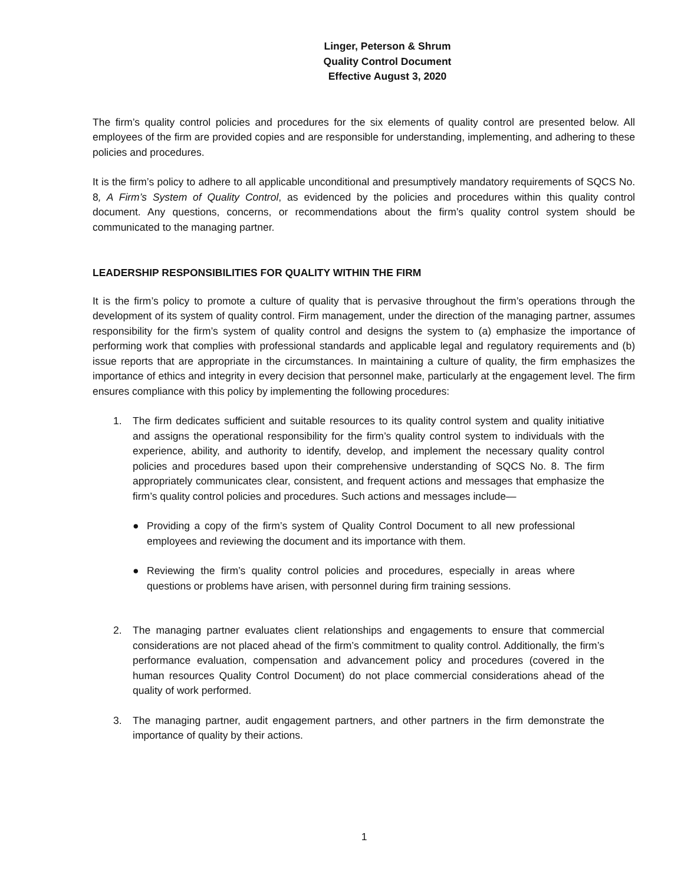Linger, Peterson & Shrum
Quality Control Document
Effective August 3, 2020
The firm’s quality control policies and procedures for the six elements of quality control are presented below. All employees of the firm are provided copies and are responsible for understanding, implementing, and adhering to these policies and procedures.
It is the firm’s policy to adhere to all applicable unconditional and presumptively mandatory requirements of SQCS No. 8, A Firm’s System of Quality Control, as evidenced by the policies and procedures within this quality control document. Any questions, concerns, or recommendations about the firm’s quality control system should be communicated to the managing partner.
LEADERSHIP RESPONSIBILITIES FOR QUALITY WITHIN THE FIRM
It is the firm’s policy to promote a culture of quality that is pervasive throughout the firm’s operations through the development of its system of quality control. Firm management, under the direction of the managing partner, assumes responsibility for the firm’s system of quality control and designs the system to (a) emphasize the importance of performing work that complies with professional standards and applicable legal and regulatory requirements and (b) issue reports that are appropriate in the circumstances. In maintaining a culture of quality, the firm emphasizes the importance of ethics and integrity in every decision that personnel make, particularly at the engagement level. The firm ensures compliance with this policy by implementing the following procedures:
1. The firm dedicates sufficient and suitable resources to its quality control system and quality initiative and assigns the operational responsibility for the firm’s quality control system to individuals with the experience, ability, and authority to identify, develop, and implement the necessary quality control policies and procedures based upon their comprehensive understanding of SQCS No. 8. The firm appropriately communicates clear, consistent, and frequent actions and messages that emphasize the firm’s quality control policies and procedures. Such actions and messages include—
● Providing a copy of the firm’s system of Quality Control Document to all new professional employees and reviewing the document and its importance with them.
● Reviewing the firm’s quality control policies and procedures, especially in areas where questions or problems have arisen, with personnel during firm training sessions.
2. The managing partner evaluates client relationships and engagements to ensure that commercial considerations are not placed ahead of the firm’s commitment to quality control. Additionally, the firm’s performance evaluation, compensation and advancement policy and procedures (covered in the human resources Quality Control Document) do not place commercial considerations ahead of the quality of work performed.
3. The managing partner, audit engagement partners, and other partners in the firm demonstrate the importance of quality by their actions.
1